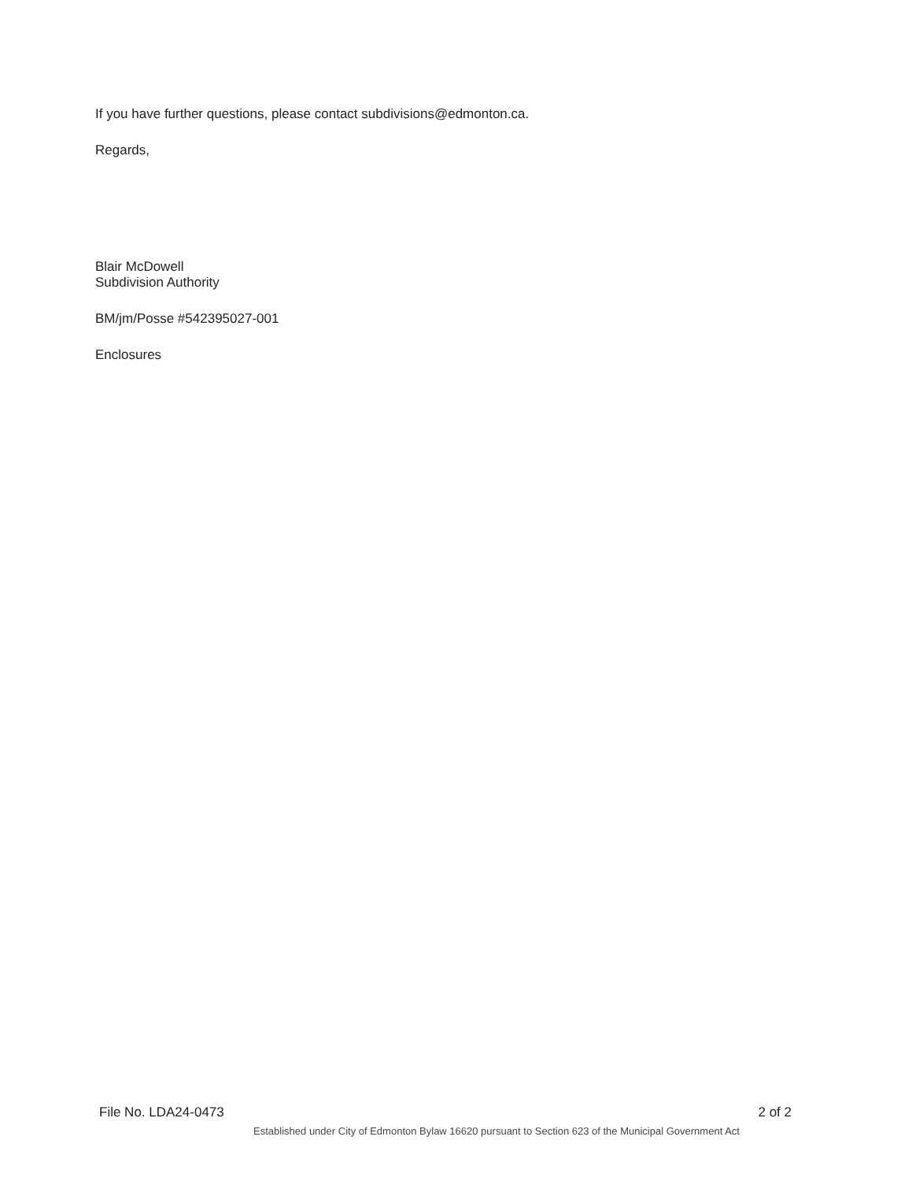If you have further questions, please contact subdivisions@edmonton.ca.
Regards,
Blair McDowell
Subdivision Authority
BM/jm/Posse #542395027-001
Enclosures
File No. LDA24-0473 2 of 2
Established under City of Edmonton Bylaw 16620 pursuant to Section 623 of the Municipal Government Act